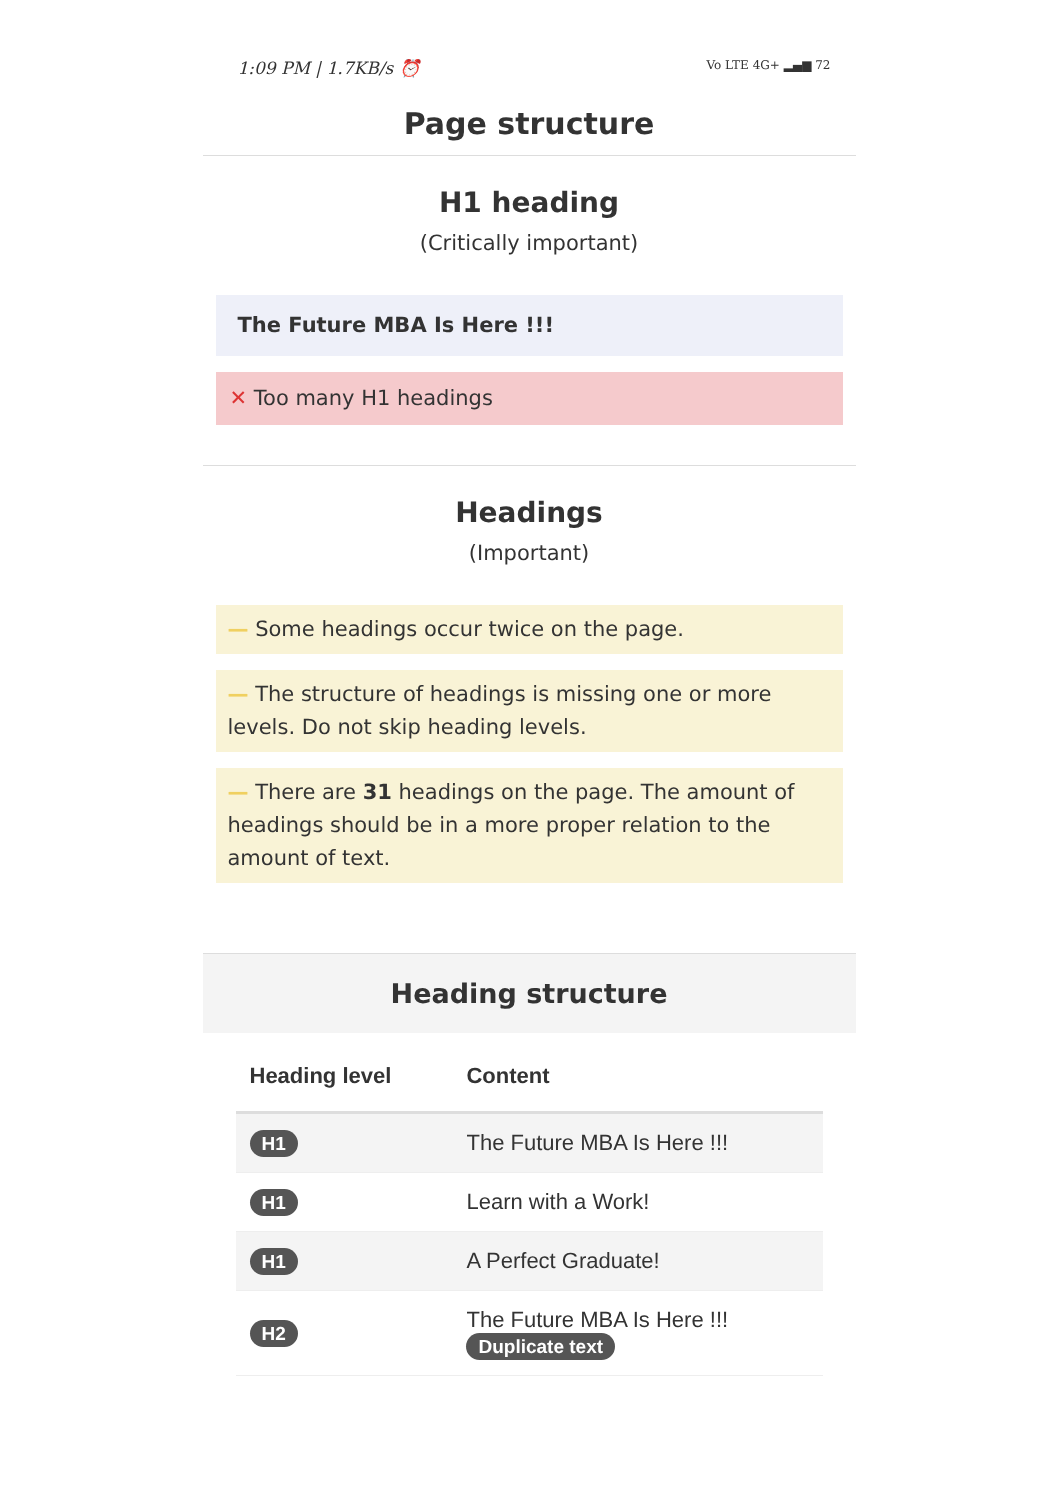1:09 PM | 1.7KB/s ⏰ Vo LTE 4G+ ▂▄▆ 72
Page structure
H1 heading
(Critically important)
The Future MBA Is Here !!!
✕ Too many H1 headings
Headings
(Important)
— Some headings occur twice on the page.
— The structure of headings is missing one or more levels. Do not skip heading levels.
— There are 31 headings on the page. The amount of headings should be in a more proper relation to the amount of text.
Heading structure
| Heading level | Content |
| --- | --- |
| H1 | The Future MBA Is Here !!! |
| H1 | Learn with a Work! |
| H1 | A Perfect Graduate! |
| H2 | The Future MBA Is Here !!! Duplicate text |